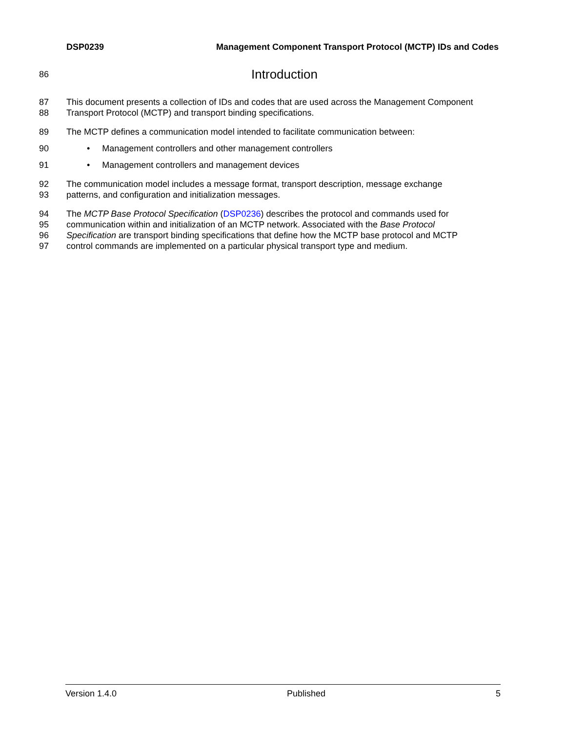DSP0239 Management Component Transport Protocol (MCTP) IDs and Codes
86
Introduction
87 This document presents a collection of IDs and codes that are used across the Management Component
88 Transport Protocol (MCTP) and transport binding specifications.
89 The MCTP defines a communication model intended to facilitate communication between:
90 • Management controllers and other management controllers
91 • Management controllers and management devices
92 The communication model includes a message format, transport description, message exchange
93 patterns, and configuration and initialization messages.
94 The MCTP Base Protocol Specification (DSP0236) describes the protocol and commands used for
95 communication within and initialization of an MCTP network. Associated with the Base Protocol
96 Specification are transport binding specifications that define how the MCTP base protocol and MCTP
97 control commands are implemented on a particular physical transport type and medium.
Version 1.4.0 Published 5